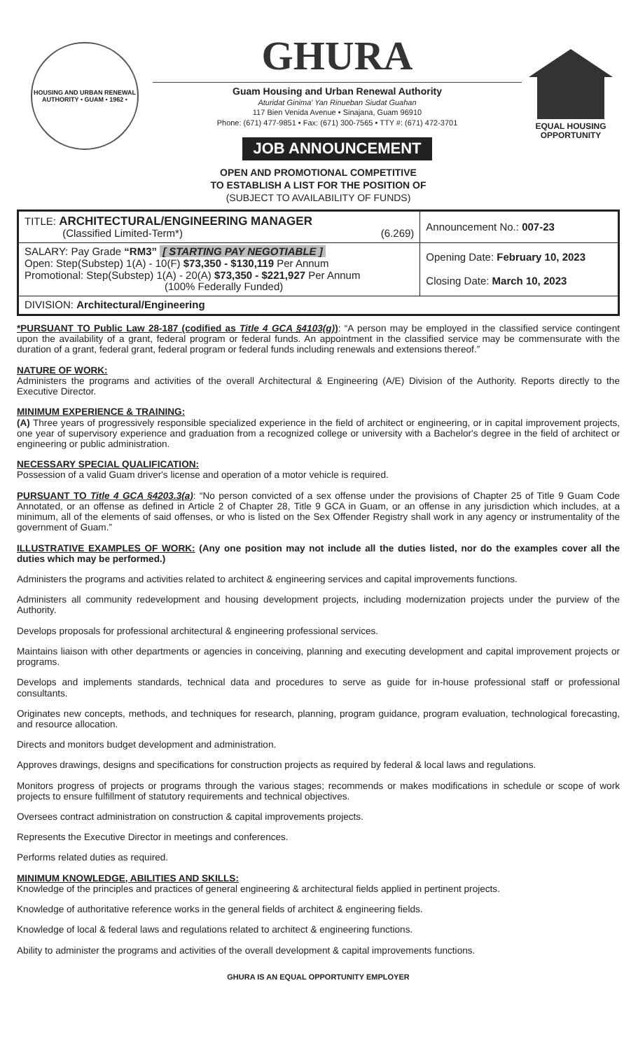HOUSING AND URBAN RENEWAL AUTHORITY • GUAM • 1962 •
GHURA
Guam Housing and Urban Renewal Authority
Aturidat Ginima' Yan Rinueban Siudat Guahan
117 Bien Venida Avenue • Sinajana, Guam 96910
Phone: (671) 477-9851 • Fax: (671) 300-7565 • TTY #: (671) 472-3701
JOB ANNOUNCEMENT
EQUAL HOUSING OPPORTUNITY
OPEN AND PROMOTIONAL COMPETITIVE
TO ESTABLISH A LIST FOR THE POSITION OF
(SUBJECT TO AVAILABILITY OF FUNDS)
| TITLE: ARCHITECTURAL/ENGINEERING MANAGER (Classified Limited-Term*) (6.269) | Announcement No.: 007-23 |
| SALARY: Pay Grade “RM3” [ STARTING PAY NEGOTIABLE ] Open: Step(Substep) 1(A) - 10(F) $73,350 - $130,119 Per Annum Promotional: Step(Substep) 1(A) - 20(A) $73,350 - $221,927 Per Annum (100% Federally Funded) | Opening Date: February 10, 2023 Closing Date: March 10, 2023 |
| DIVISION: Architectural/Engineering | |
*PURSUANT TO Public Law 28-187 (codified as Title 4 GCA §4103(g)): “A person may be employed in the classified service contingent upon the availability of a grant, federal program or federal funds. An appointment in the classified service may be commensurate with the duration of a grant, federal grant, federal program or federal funds including renewals and extensions thereof.”
NATURE OF WORK:
Administers the programs and activities of the overall Architectural & Engineering (A/E) Division of the Authority. Reports directly to the Executive Director.
MINIMUM EXPERIENCE & TRAINING:
(A) Three years of progressively responsible specialized experience in the field of architect or engineering, or in capital improvement projects, one year of supervisory experience and graduation from a recognized college or university with a Bachelor's degree in the field of architect or engineering or public administration.
NECESSARY SPECIAL QUALIFICATION:
Possession of a valid Guam driver's license and operation of a motor vehicle is required.
PURSUANT TO Title 4 GCA §4203.3(a): “No person convicted of a sex offense under the provisions of Chapter 25 of Title 9 Guam Code Annotated, or an offense as defined in Article 2 of Chapter 28, Title 9 GCA in Guam, or an offense in any jurisdiction which includes, at a minimum, all of the elements of said offenses, or who is listed on the Sex Offender Registry shall work in any agency or instrumentality of the government of Guam.”
ILLUSTRATIVE EXAMPLES OF WORK: (Any one position may not include all the duties listed, nor do the examples cover all the duties which may be performed.)
Administers the programs and activities related to architect & engineering services and capital improvements functions.
Administers all community redevelopment and housing development projects, including modernization projects under the purview of the Authority.
Develops proposals for professional architectural & engineering professional services.
Maintains liaison with other departments or agencies in conceiving, planning and executing development and capital improvement projects or programs.
Develops and implements standards, technical data and procedures to serve as guide for in-house professional staff or professional consultants.
Originates new concepts, methods, and techniques for research, planning, program guidance, program evaluation, technological forecasting, and resource allocation.
Directs and monitors budget development and administration.
Approves drawings, designs and specifications for construction projects as required by federal & local laws and regulations.
Monitors progress of projects or programs through the various stages; recommends or makes modifications in schedule or scope of work projects to ensure fulfillment of statutory requirements and technical objectives.
Oversees contract administration on construction & capital improvements projects.
Represents the Executive Director in meetings and conferences.
Performs related duties as required.
MINIMUM KNOWLEDGE, ABILITIES AND SKILLS:
Knowledge of the principles and practices of general engineering & architectural fields applied in pertinent projects.
Knowledge of authoritative reference works in the general fields of architect & engineering fields.
Knowledge of local & federal laws and regulations related to architect & engineering functions.
Ability to administer the programs and activities of the overall development & capital improvements functions.
GHURA IS AN EQUAL OPPORTUNITY EMPLOYER